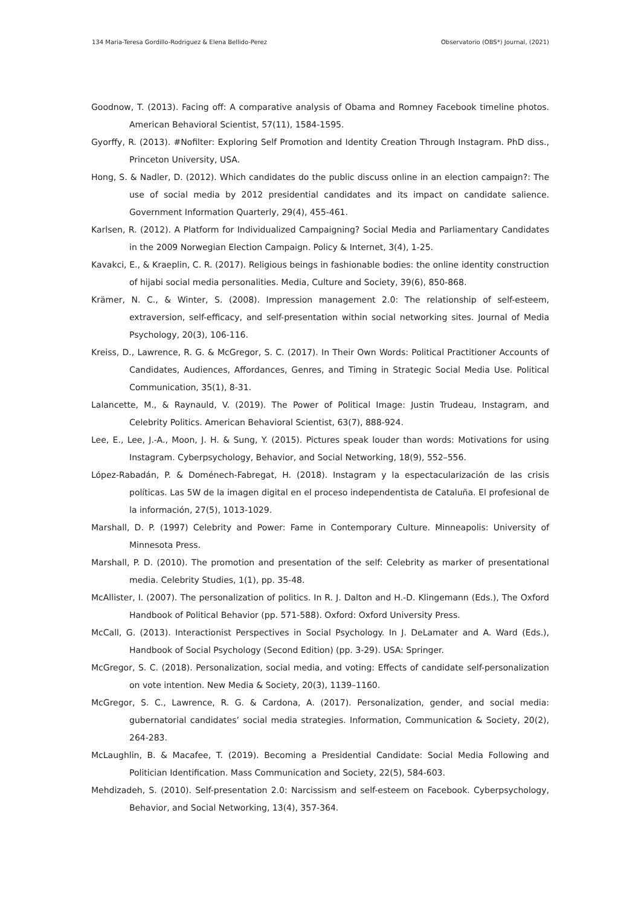134 Maria-Teresa Gordillo-Rodriguez & Elena Bellido-Perez Observatorio (OBS*) Journal, (2021)
Goodnow, T. (2013). Facing off: A comparative analysis of Obama and Romney Facebook timeline photos. American Behavioral Scientist, 57(11), 1584-1595.
Gyorffy, R. (2013). #Nofilter: Exploring Self Promotion and Identity Creation Through Instagram. PhD diss., Princeton University, USA.
Hong, S. & Nadler, D. (2012). Which candidates do the public discuss online in an election campaign?: The use of social media by 2012 presidential candidates and its impact on candidate salience. Government Information Quarterly, 29(4), 455-461.
Karlsen, R. (2012). A Platform for Individualized Campaigning? Social Media and Parliamentary Candidates in the 2009 Norwegian Election Campaign. Policy & Internet, 3(4), 1-25.
Kavakci, E., & Kraeplin, C. R. (2017). Religious beings in fashionable bodies: the online identity construction of hijabi social media personalities. Media, Culture and Society, 39(6), 850-868.
Krämer, N. C., & Winter, S. (2008). Impression management 2.0: The relationship of self-esteem, extraversion, self-efficacy, and self-presentation within social networking sites. Journal of Media Psychology, 20(3), 106-116.
Kreiss, D., Lawrence, R. G. & McGregor, S. C. (2017). In Their Own Words: Political Practitioner Accounts of Candidates, Audiences, Affordances, Genres, and Timing in Strategic Social Media Use. Political Communication, 35(1), 8-31.
Lalancette, M., & Raynauld, V. (2019). The Power of Political Image: Justin Trudeau, Instagram, and Celebrity Politics. American Behavioral Scientist, 63(7), 888-924.
Lee, E., Lee, J.-A., Moon, J. H. & Sung, Y. (2015). Pictures speak louder than words: Motivations for using Instagram. Cyberpsychology, Behavior, and Social Networking, 18(9), 552–556.
López-Rabadán, P. & Doménech-Fabregat, H. (2018). Instagram y la espectacularización de las crisis políticas. Las 5W de la imagen digital en el proceso independentista de Cataluña. El profesional de la información, 27(5), 1013-1029.
Marshall, D. P. (1997) Celebrity and Power: Fame in Contemporary Culture. Minneapolis: University of Minnesota Press.
Marshall, P. D. (2010). The promotion and presentation of the self: Celebrity as marker of presentational media. Celebrity Studies, 1(1), pp. 35-48.
McAllister, I. (2007). The personalization of politics. In R. J. Dalton and H.-D. Klingemann (Eds.), The Oxford Handbook of Political Behavior (pp. 571-588). Oxford: Oxford University Press.
McCall, G. (2013). Interactionist Perspectives in Social Psychology. In J. DeLamater and A. Ward (Eds.), Handbook of Social Psychology (Second Edition) (pp. 3-29). USA: Springer.
McGregor, S. C. (2018). Personalization, social media, and voting: Effects of candidate self-personalization on vote intention. New Media & Society, 20(3), 1139–1160.
McGregor, S. C., Lawrence, R. G. & Cardona, A. (2017). Personalization, gender, and social media: gubernatorial candidates’ social media strategies. Information, Communication & Society, 20(2), 264-283.
McLaughlin, B. & Macafee, T. (2019). Becoming a Presidential Candidate: Social Media Following and Politician Identification. Mass Communication and Society, 22(5), 584-603.
Mehdizadeh, S. (2010). Self-presentation 2.0: Narcissism and self-esteem on Facebook. Cyberpsychology, Behavior, and Social Networking, 13(4), 357-364.